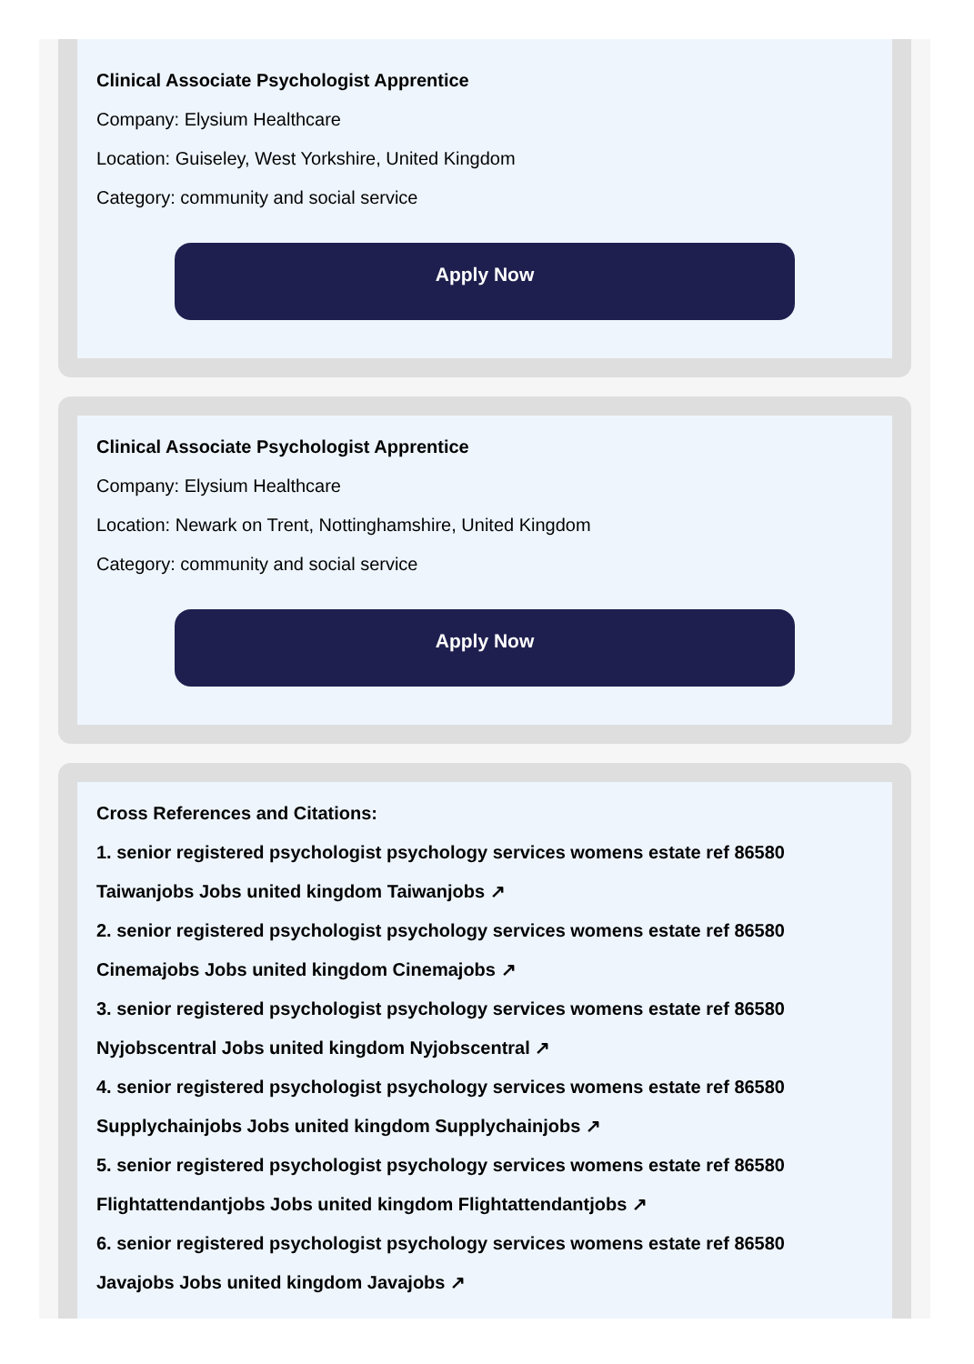Clinical Associate Psychologist Apprentice
Company: Elysium Healthcare
Location: Guiseley, West Yorkshire, United Kingdom
Category: community and social service
Apply Now
Clinical Associate Psychologist Apprentice
Company: Elysium Healthcare
Location: Newark on Trent, Nottinghamshire, United Kingdom
Category: community and social service
Apply Now
Cross References and Citations:
1. senior registered psychologist psychology services womens estate ref 86580
Taiwanjobs Jobs united kingdom Taiwanjobs ↗
2. senior registered psychologist psychology services womens estate ref 86580
Cinemajobs Jobs united kingdom Cinemajobs ↗
3. senior registered psychologist psychology services womens estate ref 86580
Nyjobscentral Jobs united kingdom Nyjobscentral ↗
4. senior registered psychologist psychology services womens estate ref 86580
Supplychainjobs Jobs united kingdom Supplychainjobs ↗
5. senior registered psychologist psychology services womens estate ref 86580
Flightattendantjobs Jobs united kingdom Flightattendantjobs ↗
6. senior registered psychologist psychology services womens estate ref 86580
Javajobs Jobs united kingdom Javajobs ↗